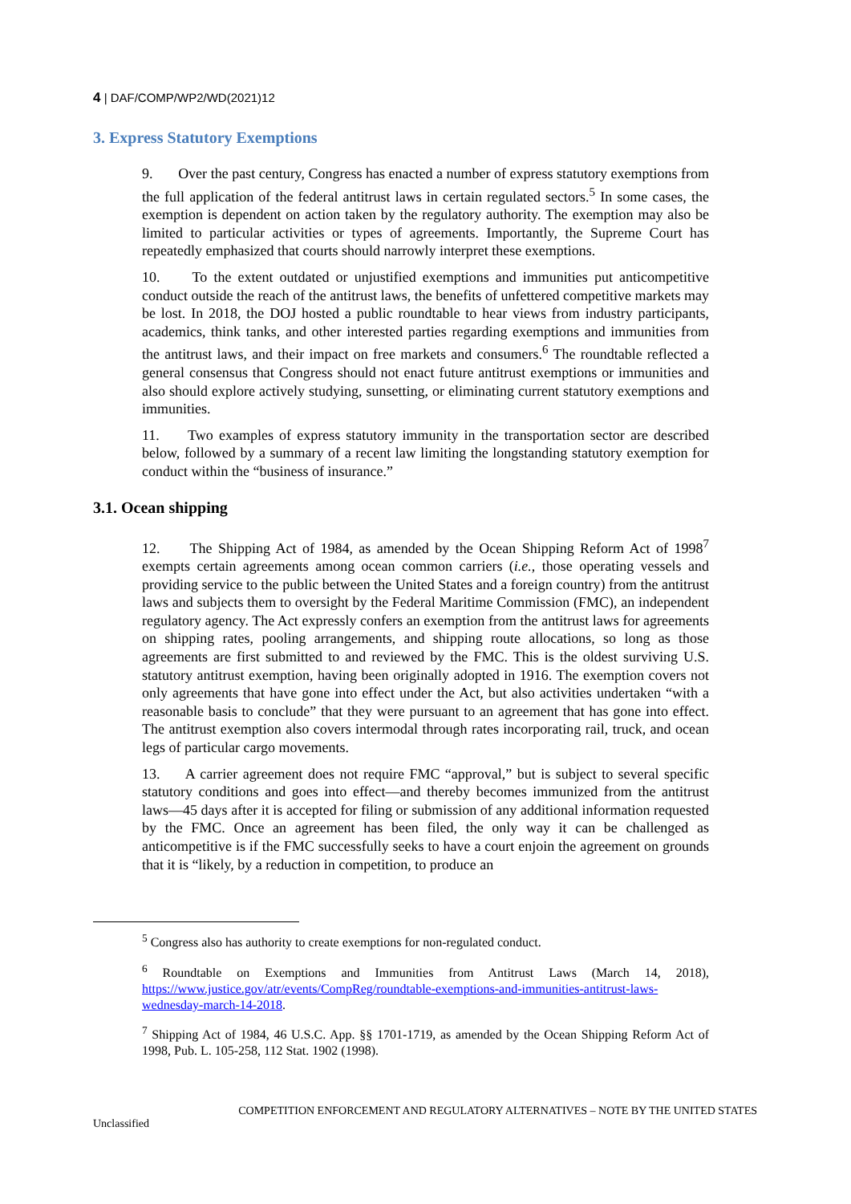4 | DAF/COMP/WP2/WD(2021)12
3. Express Statutory Exemptions
9. Over the past century, Congress has enacted a number of express statutory exemptions from the full application of the federal antitrust laws in certain regulated sectors.<sup>5</sup> In some cases, the exemption is dependent on action taken by the regulatory authority. The exemption may also be limited to particular activities or types of agreements. Importantly, the Supreme Court has repeatedly emphasized that courts should narrowly interpret these exemptions.
10. To the extent outdated or unjustified exemptions and immunities put anticompetitive conduct outside the reach of the antitrust laws, the benefits of unfettered competitive markets may be lost. In 2018, the DOJ hosted a public roundtable to hear views from industry participants, academics, think tanks, and other interested parties regarding exemptions and immunities from the antitrust laws, and their impact on free markets and consumers.<sup>6</sup> The roundtable reflected a general consensus that Congress should not enact future antitrust exemptions or immunities and also should explore actively studying, sunsetting, or eliminating current statutory exemptions and immunities.
11. Two examples of express statutory immunity in the transportation sector are described below, followed by a summary of a recent law limiting the longstanding statutory exemption for conduct within the “business of insurance.”
3.1. Ocean shipping
12. The Shipping Act of 1984, as amended by the Ocean Shipping Reform Act of 1998<sup>7</sup> exempts certain agreements among ocean common carriers (i.e., those operating vessels and providing service to the public between the United States and a foreign country) from the antitrust laws and subjects them to oversight by the Federal Maritime Commission (FMC), an independent regulatory agency. The Act expressly confers an exemption from the antitrust laws for agreements on shipping rates, pooling arrangements, and shipping route allocations, so long as those agreements are first submitted to and reviewed by the FMC. This is the oldest surviving U.S. statutory antitrust exemption, having been originally adopted in 1916. The exemption covers not only agreements that have gone into effect under the Act, but also activities undertaken “with a reasonable basis to conclude” that they were pursuant to an agreement that has gone into effect. The antitrust exemption also covers intermodal through rates incorporating rail, truck, and ocean legs of particular cargo movements.
13. A carrier agreement does not require FMC “approval,” but is subject to several specific statutory conditions and goes into effect—and thereby becomes immunized from the antitrust laws—45 days after it is accepted for filing or submission of any additional information requested by the FMC. Once an agreement has been filed, the only way it can be challenged as anticompetitive is if the FMC successfully seeks to have a court enjoin the agreement on grounds that it is “likely, by a reduction in competition, to produce an
<sup>5</sup> Congress also has authority to create exemptions for non-regulated conduct.
<sup>6</sup> Roundtable on Exemptions and Immunities from Antitrust Laws (March 14, 2018), https://www.justice.gov/atr/events/CompReg/roundtable-exemptions-and-immunities-antitrust-laws-wednesday-march-14-2018.
<sup>7</sup> Shipping Act of 1984, 46 U.S.C. App. §§ 1701-1719, as amended by the Ocean Shipping Reform Act of 1998, Pub. L. 105-258, 112 Stat. 1902 (1998).
COMPETITION ENFORCEMENT AND REGULATORY ALTERNATIVES – NOTE BY THE UNITED STATES
Unclassified